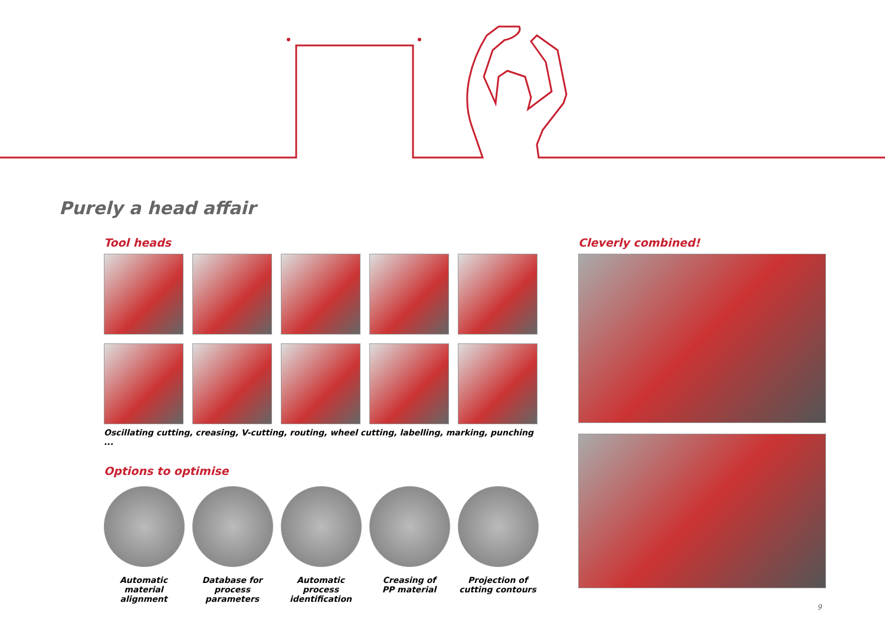Purely a head affair
Tool heads
Oscillating cutting, creasing, V-cutting, routing, wheel cutting, labelling, marking, punching ...
Options to optimise
Automatic
material alignment
Database for
process parameters
Automatic process
identification
Creasing of
PP material
Projection of
cutting contours
Cleverly combined!
9